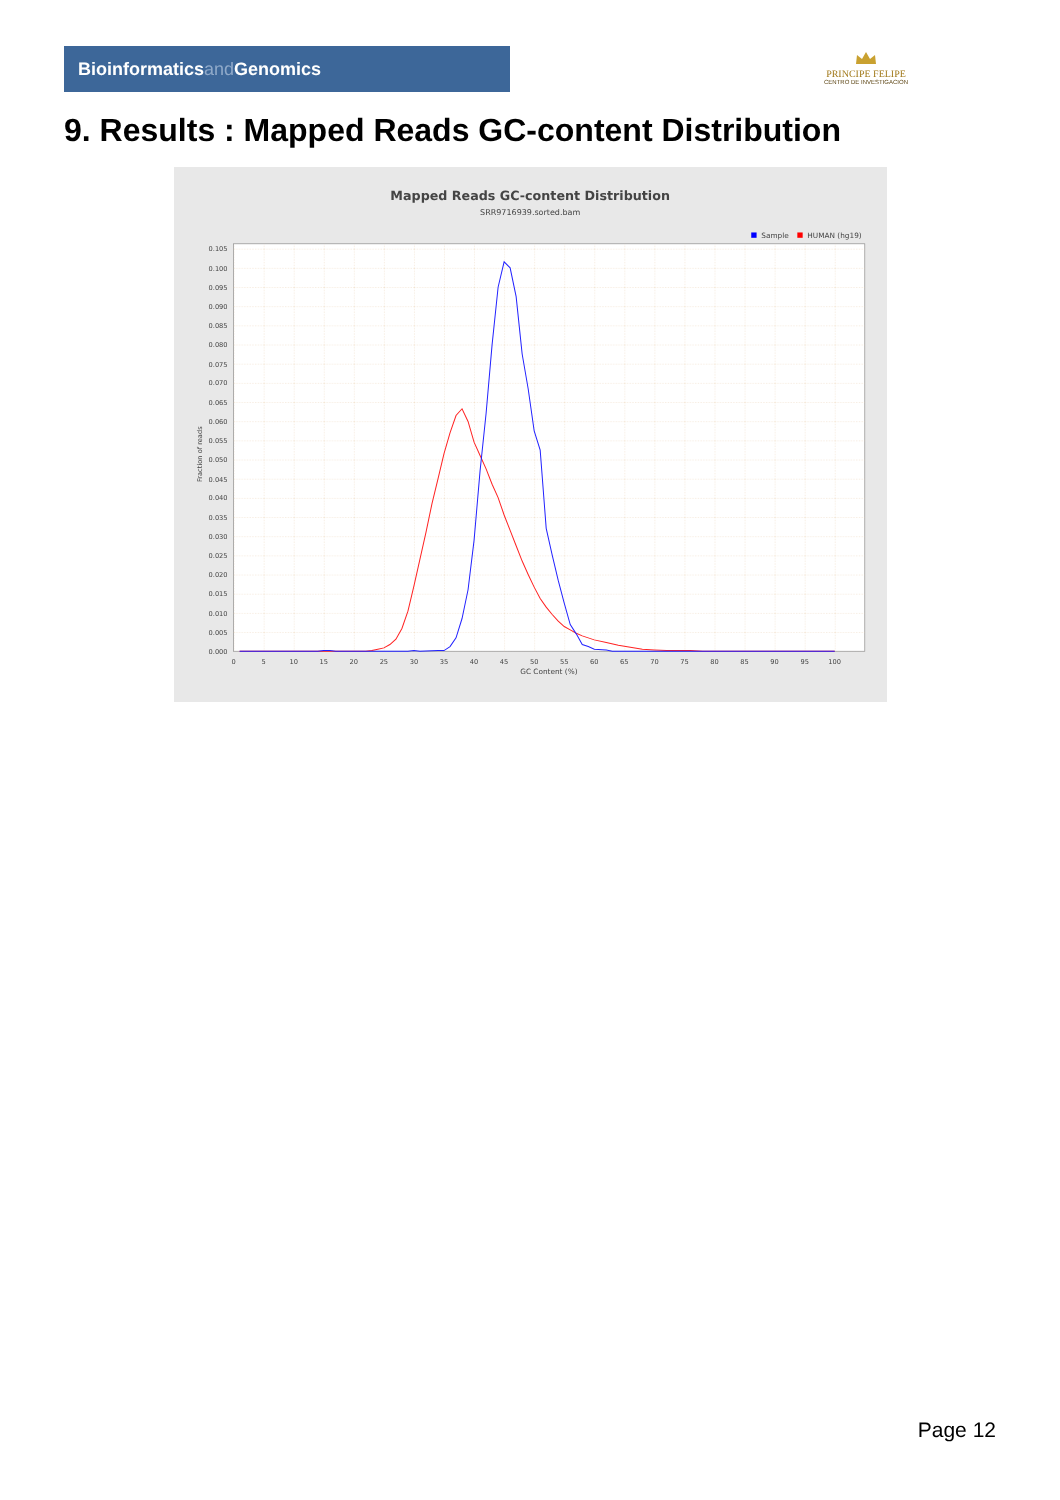Bioinformaticsand Genomics
PRINCIPE FELIPE
CENTRO DE INVESTIGACION
9. Results : Mapped Reads GC-content Distribution
Mapped Reads GC-content Distribution
SRR9716939.sorted.bam
Sample
HUMAN (hg19)
0.000
0.005
0.010
0.015
0.020
0.025
0.030
0.035
0.040
0.045
0.050
0.055
0.060
0.065
0.070
0.075
0.080
0.085
0.090
0.095
0.100
0.105
0
5
10
15
20
25
30
35
40
45
50
55
60
65
70
75
80
85
90
95
100
GC Content (%)
Fraction of reads
Page 12